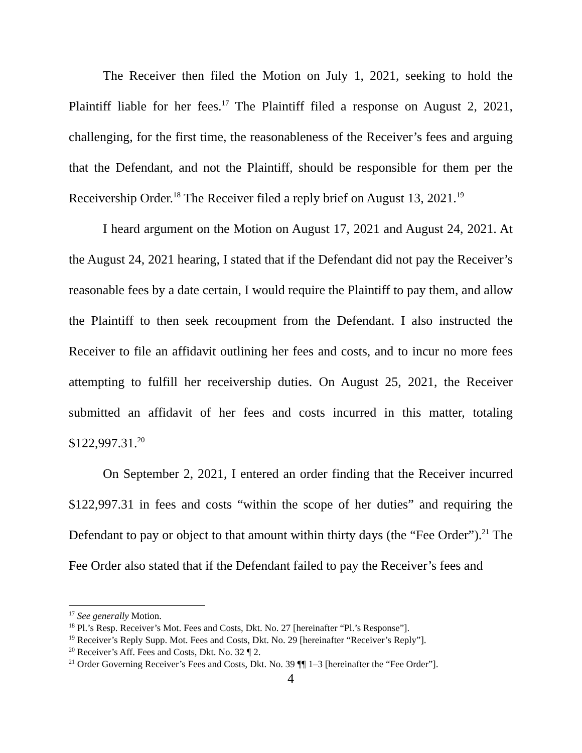The Receiver then filed the Motion on July 1, 2021, seeking to hold the Plaintiff liable for her fees.<sup>17</sup> The Plaintiff filed a response on August 2, 2021, challenging, for the first time, the reasonableness of the Receiver’s fees and arguing that the Defendant, and not the Plaintiff, should be responsible for them per the Receivership Order.<sup>18</sup> The Receiver filed a reply brief on August 13, 2021.<sup>19</sup>
I heard argument on the Motion on August 17, 2021 and August 24, 2021. At the August 24, 2021 hearing, I stated that if the Defendant did not pay the Receiver’s reasonable fees by a date certain, I would require the Plaintiff to pay them, and allow the Plaintiff to then seek recoupment from the Defendant. I also instructed the Receiver to file an affidavit outlining her fees and costs, and to incur no more fees attempting to fulfill her receivership duties. On August 25, 2021, the Receiver submitted an affidavit of her fees and costs incurred in this matter, totaling $122,997.31.<sup>20</sup>
On September 2, 2021, I entered an order finding that the Receiver incurred $122,997.31 in fees and costs “within the scope of her duties” and requiring the Defendant to pay or object to that amount within thirty days (the “Fee Order”).<sup>21</sup> The Fee Order also stated that if the Defendant failed to pay the Receiver’s fees and
<sup>17</sup> See generally Motion.
<sup>18</sup> Pl.’s Resp. Receiver’s Mot. Fees and Costs, Dkt. No. 27 [hereinafter “Pl.’s Response”].
<sup>19</sup> Receiver’s Reply Supp. Mot. Fees and Costs, Dkt. No. 29 [hereinafter “Receiver’s Reply”].
<sup>20</sup> Receiver’s Aff. Fees and Costs, Dkt. No. 32 ¶ 2.
<sup>21</sup> Order Governing Receiver’s Fees and Costs, Dkt. No. 39 ¶¶ 1–3 [hereinafter the “Fee Order”].
4